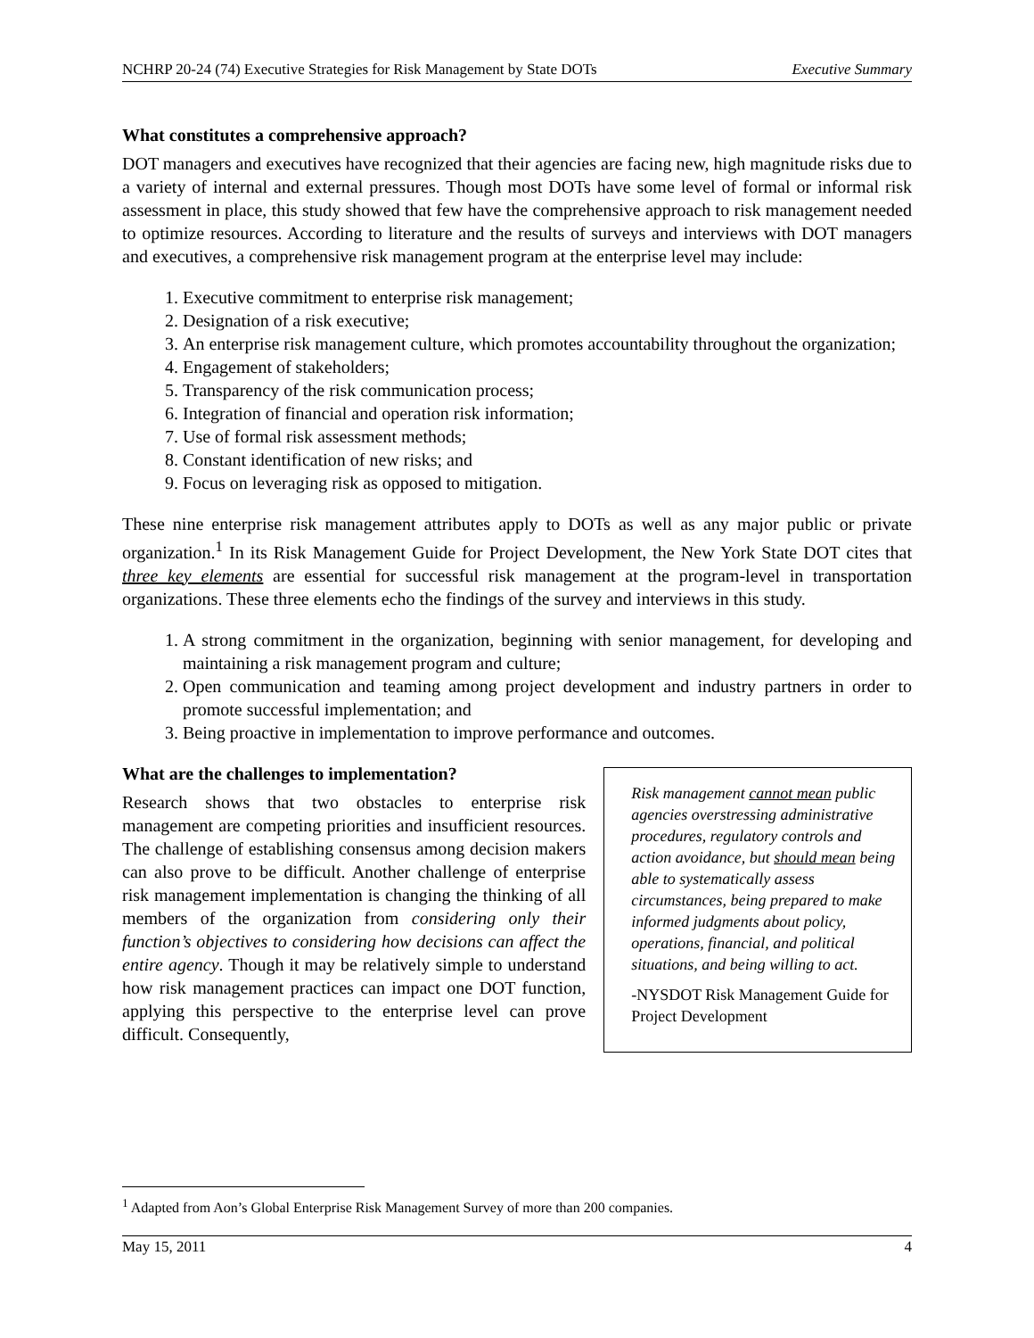NCHRP 20-24 (74) Executive Strategies for Risk Management by State DOTs Executive Summary
What constitutes a comprehensive approach?
DOT managers and executives have recognized that their agencies are facing new, high magnitude risks due to a variety of internal and external pressures. Though most DOTs have some level of formal or informal risk assessment in place, this study showed that few have the comprehensive approach to risk management needed to optimize resources. According to literature and the results of surveys and interviews with DOT managers and executives, a comprehensive risk management program at the enterprise level may include:
1. Executive commitment to enterprise risk management;
2. Designation of a risk executive;
3. An enterprise risk management culture, which promotes accountability throughout the organization;
4. Engagement of stakeholders;
5. Transparency of the risk communication process;
6. Integration of financial and operation risk information;
7. Use of formal risk assessment methods;
8. Constant identification of new risks; and
9. Focus on leveraging risk as opposed to mitigation.
These nine enterprise risk management attributes apply to DOTs as well as any major public or private organization.<sup>1</sup> In its Risk Management Guide for Project Development, the New York State DOT cites that three key elements are essential for successful risk management at the program-level in transportation organizations. These three elements echo the findings of the survey and interviews in this study.
1. A strong commitment in the organization, beginning with senior management, for developing and maintaining a risk management program and culture;
2. Open communication and teaming among project development and industry partners in order to promote successful implementation; and
3. Being proactive in implementation to improve performance and outcomes.
What are the challenges to implementation?
Research shows that two obstacles to enterprise risk management are competing priorities and insufficient resources. The challenge of establishing consensus among decision makers can also prove to be difficult. Another challenge of enterprise risk management implementation is changing the thinking of all members of the organization from considering only their function’s objectives to considering how decisions can affect the entire agency. Though it may be relatively simple to understand how risk management practices can impact one DOT function, applying this perspective to the enterprise level can prove difficult. Consequently,
Risk management cannot mean public agencies overstressing administrative procedures, regulatory controls and action avoidance, but should mean being able to systematically assess circumstances, being prepared to make informed judgments about policy, operations, financial, and political situations, and being willing to act.
-NYSDOT Risk Management Guide for Project Development
<sup>1</sup> Adapted from Aon’s Global Enterprise Risk Management Survey of more than 200 companies.
May 15, 2011 4